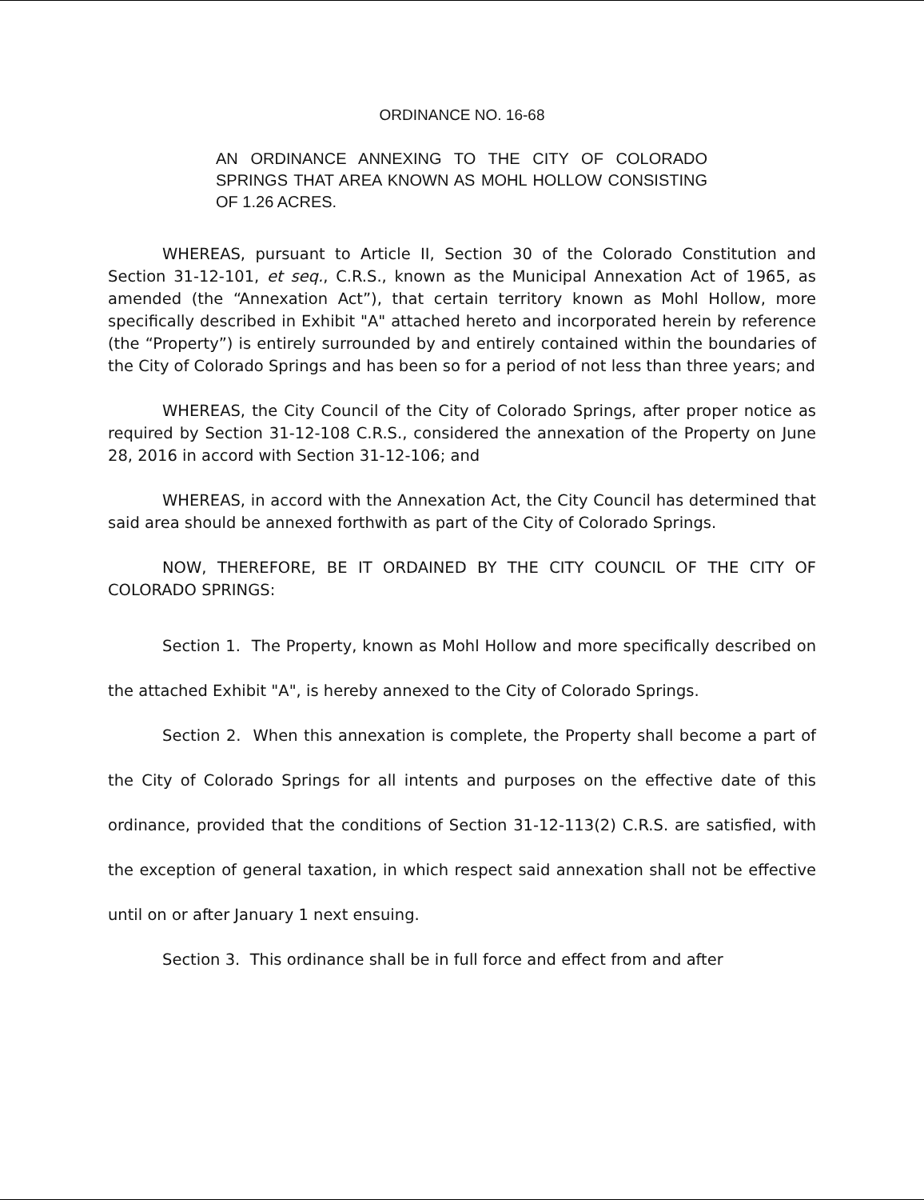ORDINANCE NO. 16-68
AN ORDINANCE ANNEXING TO THE CITY OF COLORADO SPRINGS THAT AREA KNOWN AS MOHL HOLLOW CONSISTING OF 1.26 ACRES.
WHEREAS, pursuant to Article II, Section 30 of the Colorado Constitution and Section 31-12-101, et seq., C.R.S., known as the Municipal Annexation Act of 1965, as amended (the “Annexation Act”), that certain territory known as Mohl Hollow, more specifically described in Exhibit "A" attached hereto and incorporated herein by reference (the “Property”) is entirely surrounded by and entirely contained within the boundaries of the City of Colorado Springs and has been so for a period of not less than three years; and
WHEREAS, the City Council of the City of Colorado Springs, after proper notice as required by Section 31-12-108 C.R.S., considered the annexation of the Property on June 28, 2016 in accord with Section 31-12-106; and
WHEREAS, in accord with the Annexation Act, the City Council has determined that said area should be annexed forthwith as part of the City of Colorado Springs.
NOW, THEREFORE, BE IT ORDAINED BY THE CITY COUNCIL OF THE CITY OF COLORADO SPRINGS:
Section 1. The Property, known as Mohl Hollow and more specifically described on the attached Exhibit "A", is hereby annexed to the City of Colorado Springs.
Section 2. When this annexation is complete, the Property shall become a part of the City of Colorado Springs for all intents and purposes on the effective date of this ordinance, provided that the conditions of Section 31-12-113(2) C.R.S. are satisfied, with the exception of general taxation, in which respect said annexation shall not be effective until on or after January 1 next ensuing.
Section 3. This ordinance shall be in full force and effect from and after